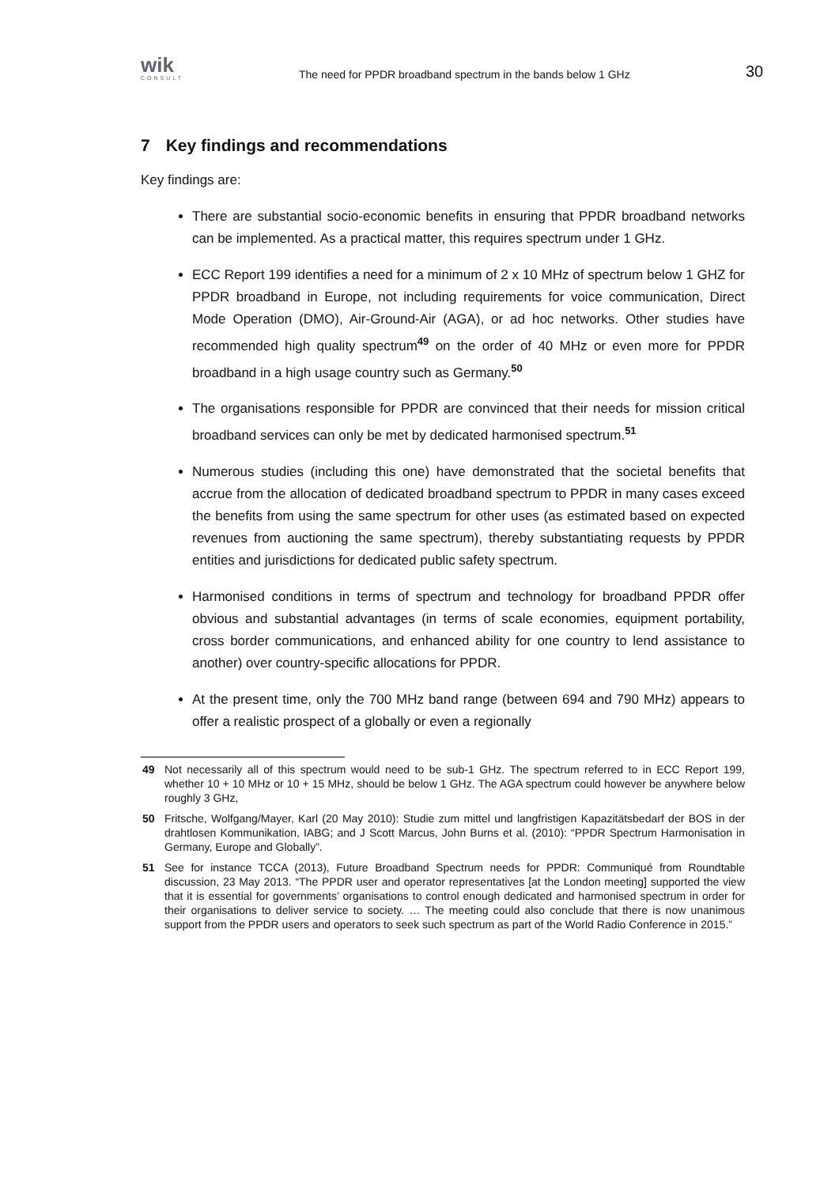wik
CONSULT
The need for PPDR broadband spectrum in the bands below 1 GHz
30
7 Key findings and recommendations
Key findings are:
There are substantial socio-economic benefits in ensuring that PPDR broadband networks can be implemented. As a practical matter, this requires spectrum under 1 GHz.
ECC Report 199 identifies a need for a minimum of 2 x 10 MHz of spectrum below 1 GHZ for PPDR broadband in Europe, not including requirements for voice communication, Direct Mode Operation (DMO), Air-Ground-Air (AGA), or ad hoc networks. Other studies have recommended high quality spectrum<sup>49</sup> on the order of 40 MHz or even more for PPDR broadband in a high usage country such as Germany.<sup>50</sup>
The organisations responsible for PPDR are convinced that their needs for mission critical broadband services can only be met by dedicated harmonised spectrum.<sup>51</sup>
Numerous studies (including this one) have demonstrated that the societal benefits that accrue from the allocation of dedicated broadband spectrum to PPDR in many cases exceed the benefits from using the same spectrum for other uses (as estimated based on expected revenues from auctioning the same spectrum), thereby substantiating requests by PPDR entities and jurisdictions for dedicated public safety spectrum.
Harmonised conditions in terms of spectrum and technology for broadband PPDR offer obvious and substantial advantages (in terms of scale economies, equipment portability, cross border communications, and enhanced ability for one country to lend assistance to another) over country-specific allocations for PPDR.
At the present time, only the 700 MHz band range (between 694 and 790 MHz) appears to offer a realistic prospect of a globally or even a regionally
49 Not necessarily all of this spectrum would need to be sub-1 GHz. The spectrum referred to in ECC Report 199, whether 10 + 10 MHz or 10 + 15 MHz, should be below 1 GHz. The AGA spectrum could however be anywhere below roughly 3 GHz,
50 Fritsche, Wolfgang/Mayer, Karl (20 May 2010): Studie zum mittel und langfristigen Kapazitätsbedarf der BOS in der drahtlosen Kommunikation, IABG; and J Scott Marcus, John Burns et al. (2010): “PPDR Spectrum Harmonisation in Germany, Europe and Globally”.
51 See for instance TCCA (2013), Future Broadband Spectrum needs for PPDR: Communiqué from Roundtable discussion, 23 May 2013. “The PPDR user and operator representatives [at the London meeting] supported the view that it is essential for governments’ organisations to control enough dedicated and harmonised spectrum in order for their organisations to deliver service to society. … The meeting could also conclude that there is now unanimous support from the PPDR users and operators to seek such spectrum as part of the World Radio Conference in 2015.”